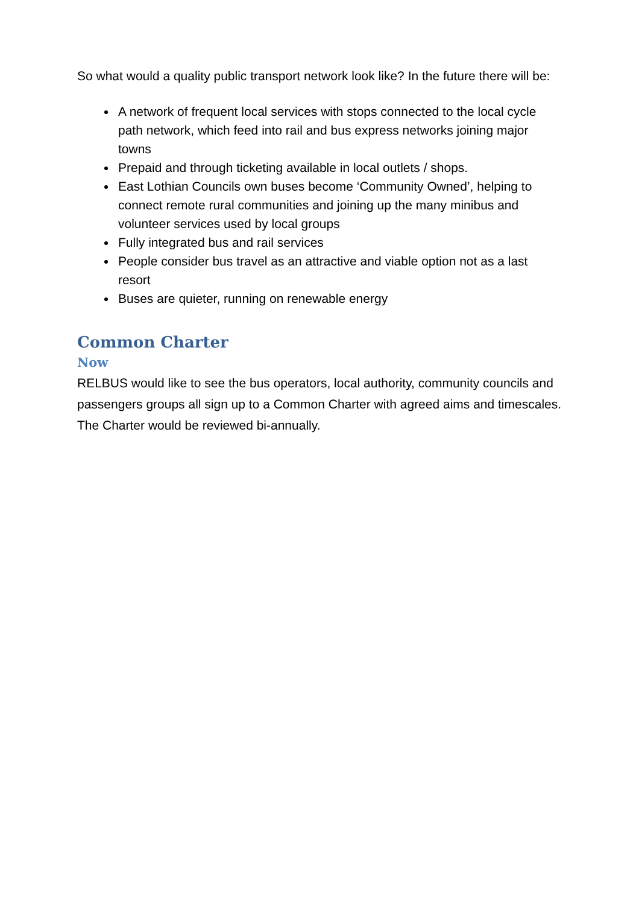So what would a quality public transport network look like? In the future there will be:
A network of frequent local services with stops connected to the local cycle path network, which feed into rail and bus express networks joining major towns
Prepaid and through ticketing available in local outlets / shops.
East Lothian Councils own buses become ‘Community Owned’, helping to connect remote rural communities and joining up the many minibus and volunteer services used by local groups
Fully integrated bus and rail services
People consider bus travel as an attractive and viable option not as a last resort
Buses are quieter, running on renewable energy
Common Charter
Now
RELBUS would like to see the bus operators, local authority, community councils and passengers groups all sign up to a Common Charter with agreed aims and timescales. The Charter would be reviewed bi-annually.